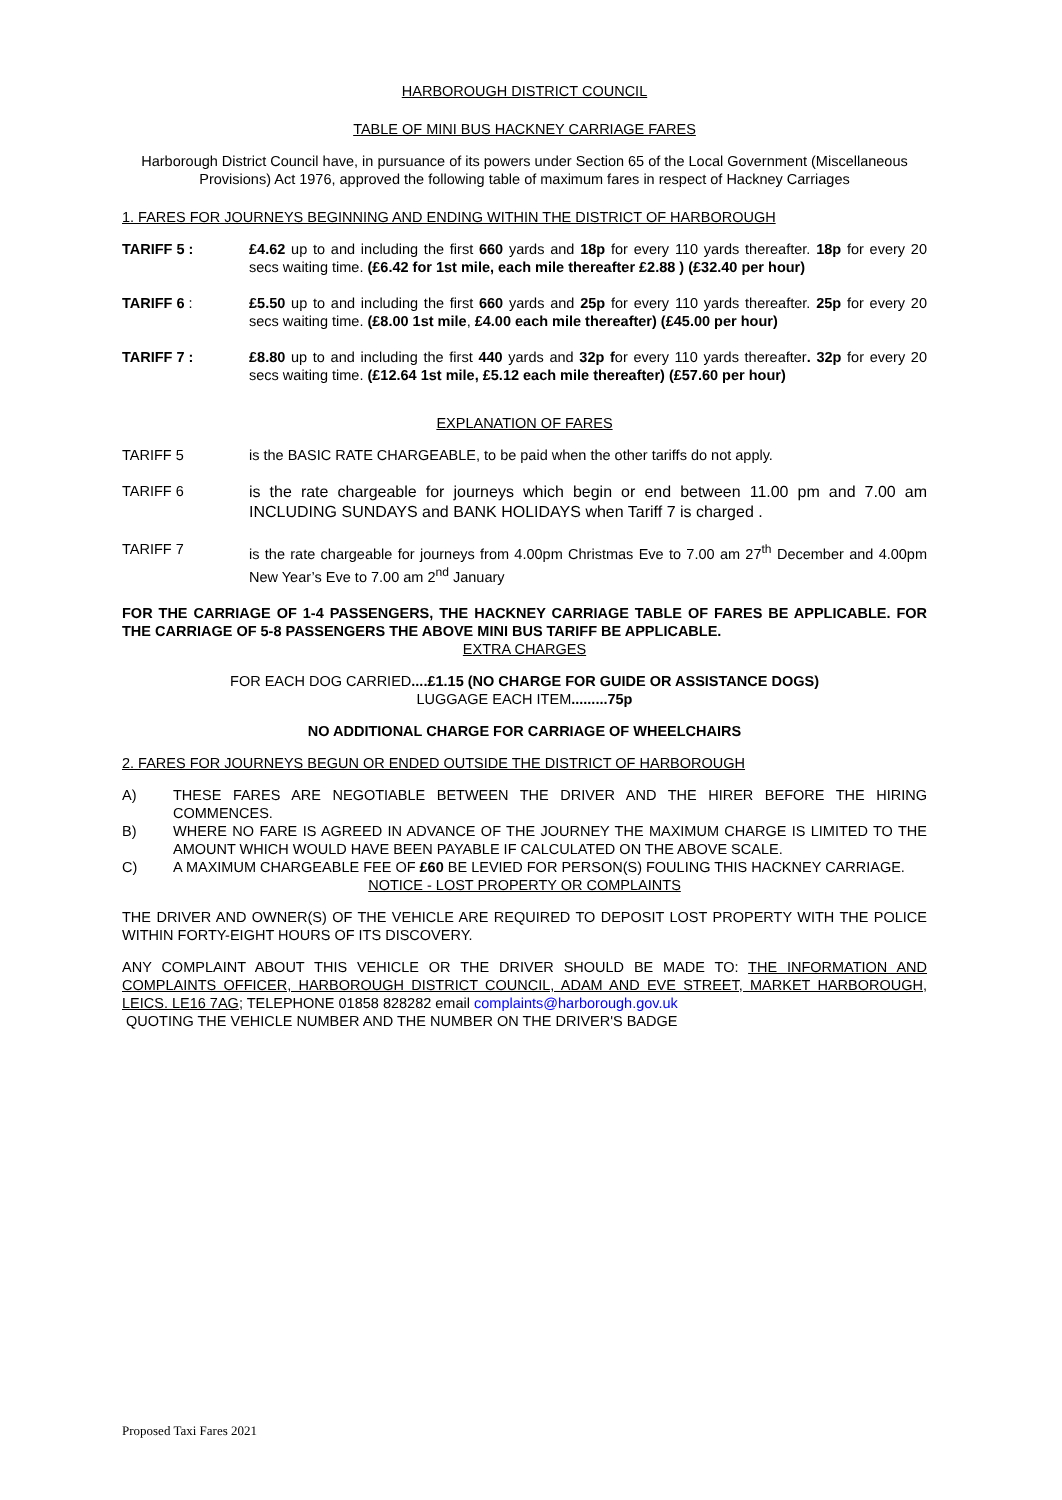HARBOROUGH DISTRICT COUNCIL
TABLE OF MINI BUS HACKNEY CARRIAGE FARES
Harborough District Council have, in pursuance of its powers under Section 65 of the Local Government (Miscellaneous Provisions) Act 1976, approved the following table of maximum fares in respect of Hackney Carriages
1. FARES FOR JOURNEYS BEGINNING AND ENDING WITHIN THE DISTRICT OF HARBOROUGH
TARIFF 5 : £4.62 up to and including the first 660 yards and 18p for every 110 yards thereafter. 18p for every 20 secs waiting time. (£6.42 for 1st mile, each mile thereafter £2.88 ) (£32.40 per hour)
TARIFF 6 : £5.50 up to and including the first 660 yards and 25p for every 110 yards thereafter. 25p for every 20 secs waiting time. (£8.00 1st mile, £4.00 each mile thereafter) (£45.00 per hour)
TARIFF 7 : £8.80 up to and including the first 440 yards and 32p for every 110 yards thereafter. 32p for every 20 secs waiting time. (£12.64 1st mile, £5.12 each mile thereafter) (£57.60 per hour)
EXPLANATION OF FARES
TARIFF 5 is the BASIC RATE CHARGEABLE, to be paid when the other tariffs do not apply.
TARIFF 6
is the rate chargeable for journeys which begin or end between 11.00 pm and 7.00 am INCLUDING SUNDAYS and BANK HOLIDAYS when Tariff 7 is charged .
TARIFF 7 is the rate chargeable for journeys from 4.00pm Christmas Eve to 7.00 am 27<sup>th</sup> December and 4.00pm New Year’s Eve to 7.00 am 2<sup>nd</sup> January
FOR THE CARRIAGE OF 1-4 PASSENGERS, THE HACKNEY CARRIAGE TABLE OF FARES BE APPLICABLE. FOR THE CARRIAGE OF 5-8 PASSENGERS THE ABOVE MINI BUS TARIFF BE APPLICABLE.
EXTRA CHARGES
FOR EACH DOG CARRIED....£1.15 (NO CHARGE FOR GUIDE OR ASSISTANCE DOGS)
LUGGAGE EACH ITEM.........75p
NO ADDITIONAL CHARGE FOR CARRIAGE OF WHEELCHAIRS
2. FARES FOR JOURNEYS BEGUN OR ENDED OUTSIDE THE DISTRICT OF HARBOROUGH
A) THESE FARES ARE NEGOTIABLE BETWEEN THE DRIVER AND THE HIRER BEFORE THE HIRING COMMENCES.
B) WHERE NO FARE IS AGREED IN ADVANCE OF THE JOURNEY THE MAXIMUM CHARGE IS LIMITED TO THE AMOUNT WHICH WOULD HAVE BEEN PAYABLE IF CALCULATED ON THE ABOVE SCALE.
C) A MAXIMUM CHARGEABLE FEE OF £60 BE LEVIED FOR PERSON(S) FOULING THIS HACKNEY CARRIAGE.
NOTICE - LOST PROPERTY OR COMPLAINTS
THE DRIVER AND OWNER(S) OF THE VEHICLE ARE REQUIRED TO DEPOSIT LOST PROPERTY WITH THE POLICE WITHIN FORTY-EIGHT HOURS OF ITS DISCOVERY.
ANY COMPLAINT ABOUT THIS VEHICLE OR THE DRIVER SHOULD BE MADE TO: THE INFORMATION AND COMPLAINTS OFFICER, HARBOROUGH DISTRICT COUNCIL, ADAM AND EVE STREET, MARKET HARBOROUGH, LEICS. LE16 7AG; TELEPHONE 01858 828282 email complaints@harborough.gov.uk
QUOTING THE VEHICLE NUMBER AND THE NUMBER ON THE DRIVER'S BADGE
Proposed Taxi Fares 2021